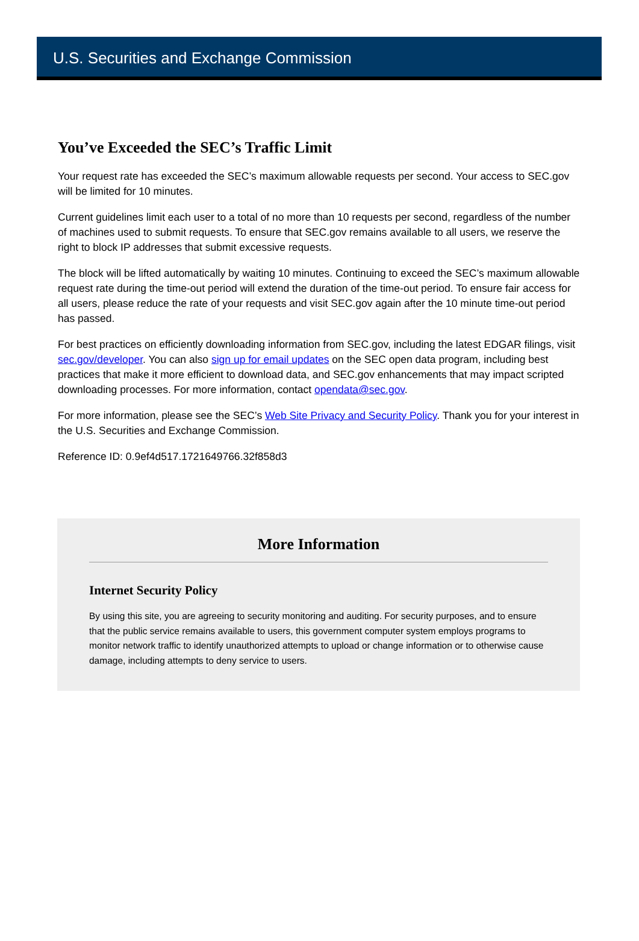U.S. Securities and Exchange Commission
You’ve Exceeded the SEC’s Traffic Limit
Your request rate has exceeded the SEC’s maximum allowable requests per second. Your access to SEC.gov will be limited for 10 minutes.
Current guidelines limit each user to a total of no more than 10 requests per second, regardless of the number of machines used to submit requests. To ensure that SEC.gov remains available to all users, we reserve the right to block IP addresses that submit excessive requests.
The block will be lifted automatically by waiting 10 minutes. Continuing to exceed the SEC’s maximum allowable request rate during the time-out period will extend the duration of the time-out period. To ensure fair access for all users, please reduce the rate of your requests and visit SEC.gov again after the 10 minute time-out period has passed.
For best practices on efficiently downloading information from SEC.gov, including the latest EDGAR filings, visit sec.gov/developer. You can also sign up for email updates on the SEC open data program, including best practices that make it more efficient to download data, and SEC.gov enhancements that may impact scripted downloading processes. For more information, contact opendata@sec.gov.
For more information, please see the SEC’s Web Site Privacy and Security Policy. Thank you for your interest in the U.S. Securities and Exchange Commission.
Reference ID: 0.9ef4d517.1721649766.32f858d3
More Information
Internet Security Policy
By using this site, you are agreeing to security monitoring and auditing. For security purposes, and to ensure that the public service remains available to users, this government computer system employs programs to monitor network traffic to identify unauthorized attempts to upload or change information or to otherwise cause damage, including attempts to deny service to users.